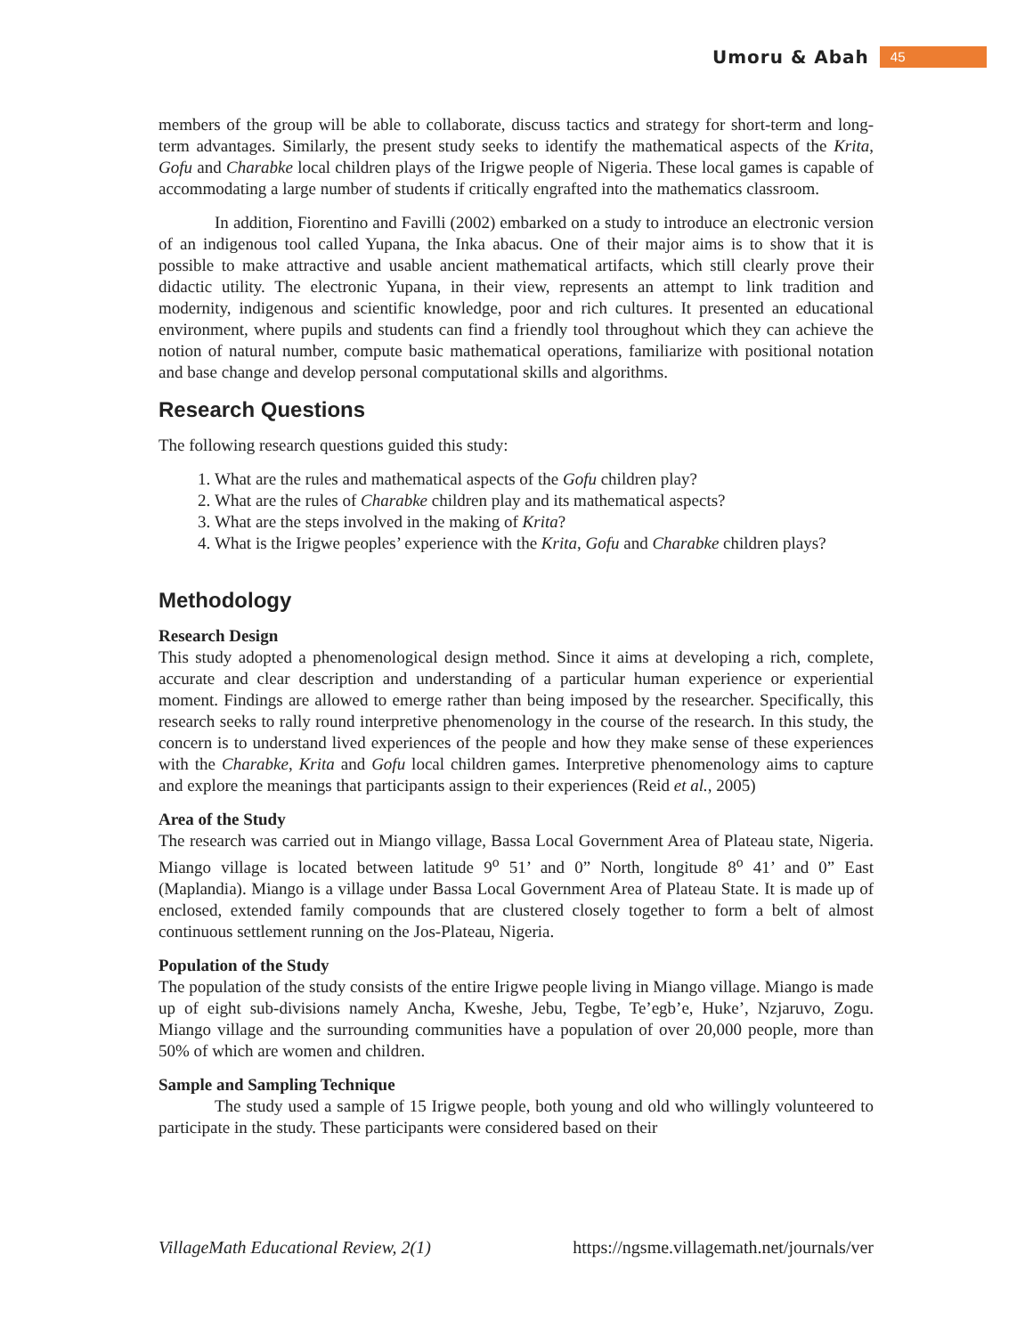Umoru & Abah 45
members of the group will be able to collaborate, discuss tactics and strategy for short-term and long-term advantages. Similarly, the present study seeks to identify the mathematical aspects of the Krita, Gofu and Charabke local children plays of the Irigwe people of Nigeria. These local games is capable of accommodating a large number of students if critically engrafted into the mathematics classroom.
In addition, Fiorentino and Favilli (2002) embarked on a study to introduce an electronic version of an indigenous tool called Yupana, the Inka abacus. One of their major aims is to show that it is possible to make attractive and usable ancient mathematical artifacts, which still clearly prove their didactic utility. The electronic Yupana, in their view, represents an attempt to link tradition and modernity, indigenous and scientific knowledge, poor and rich cultures. It presented an educational environment, where pupils and students can find a friendly tool throughout which they can achieve the notion of natural number, compute basic mathematical operations, familiarize with positional notation and base change and develop personal computational skills and algorithms.
Research Questions
The following research questions guided this study:
1. What are the rules and mathematical aspects of the Gofu children play?
2. What are the rules of Charabke children play and its mathematical aspects?
3. What are the steps involved in the making of Krita?
4. What is the Irigwe peoples’ experience with the Krita, Gofu and Charabke children plays?
Methodology
Research Design
This study adopted a phenomenological design method. Since it aims at developing a rich, complete, accurate and clear description and understanding of a particular human experience or experiential moment. Findings are allowed to emerge rather than being imposed by the researcher. Specifically, this research seeks to rally round interpretive phenomenology in the course of the research. In this study, the concern is to understand lived experiences of the people and how they make sense of these experiences with the Charabke, Krita and Gofu local children games. Interpretive phenomenology aims to capture and explore the meanings that participants assign to their experiences (Reid et al., 2005)
Area of the Study
The research was carried out in Miango village, Bassa Local Government Area of Plateau state, Nigeria. Miango village is located between latitude 9<sup>o</sup> 51’ and 0” North, longitude 8<sup>o</sup> 41’ and 0” East (Maplandia). Miango is a village under Bassa Local Government Area of Plateau State. It is made up of enclosed, extended family compounds that are clustered closely together to form a belt of almost continuous settlement running on the Jos-Plateau, Nigeria.
Population of the Study
The population of the study consists of the entire Irigwe people living in Miango village. Miango is made up of eight sub-divisions namely Ancha, Kweshe, Jebu, Tegbe, Te’egb’e, Huke’, Nzjaruvo, Zogu. Miango village and the surrounding communities have a population of over 20,000 people, more than 50% of which are women and children.
Sample and Sampling Technique
The study used a sample of 15 Irigwe people, both young and old who willingly volunteered to participate in the study. These participants were considered based on their
VillageMath Educational Review, 2(1) https://ngsme.villagemath.net/journals/ver